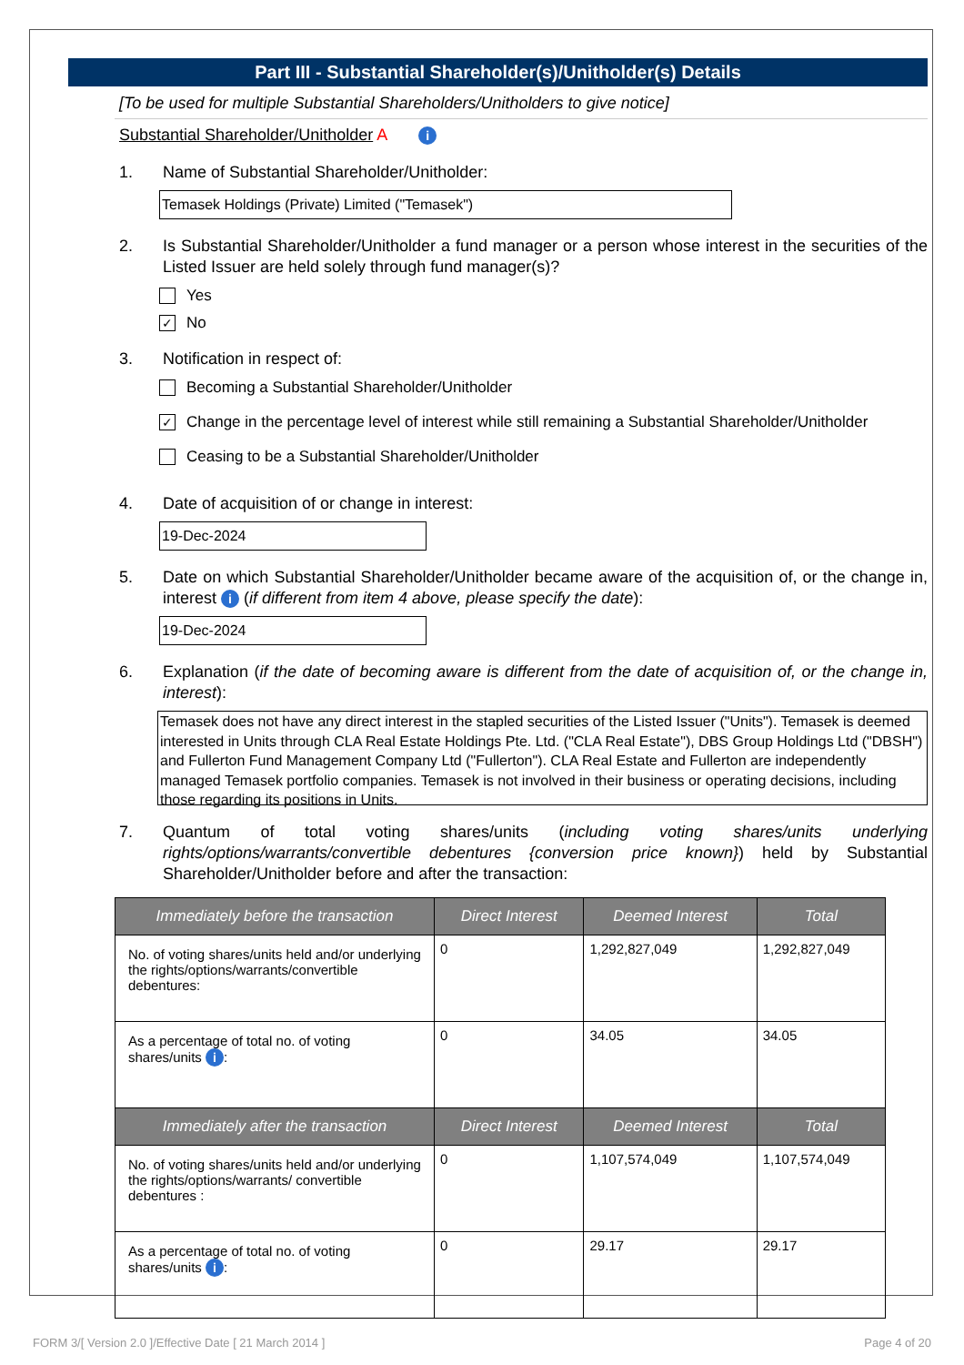Part III - Substantial Shareholder(s)/Unitholder(s) Details
[To be used for multiple Substantial Shareholders/Unitholders to give notice]
Substantial Shareholder/Unitholder A i
1. Name of Substantial Shareholder/Unitholder:
Temasek Holdings (Private) Limited ("Temasek")
2. Is Substantial Shareholder/Unitholder a fund manager or a person whose interest in the securities of the Listed Issuer are held solely through fund manager(s)?
Yes
✓
No
3. Notification in respect of:
Becoming a Substantial Shareholder/Unitholder
✓
Change in the percentage level of interest while still remaining a Substantial Shareholder/Unitholder
Ceasing to be a Substantial Shareholder/Unitholder
4. Date of acquisition of or change in interest:
19-Dec-2024
5. Date on which Substantial Shareholder/Unitholder became aware of the acquisition of, or the change in, interest i (if different from item 4 above, please specify the date):
19-Dec-2024
6. Explanation (if the date of becoming aware is different from the date of acquisition of, or the change in, interest):
Temasek does not have any direct interest in the stapled securities of the Listed Issuer ("Units"). Temasek is deemed interested in Units through CLA Real Estate Holdings Pte. Ltd. ("CLA Real Estate"), DBS Group Holdings Ltd ("DBSH") and Fullerton Fund Management Company Ltd ("Fullerton"). CLA Real Estate and Fullerton are independently managed Temasek portfolio companies. Temasek is not involved in their business or operating decisions, including those regarding its positions in Units.
7. Quantum of total voting shares/units (including voting shares/units underlying rights/options/warrants/convertible debentures {conversion price known}) held by Substantial Shareholder/Unitholder before and after the transaction:
| Immediately before the transaction | Direct Interest | Deemed Interest | Total |
| --- | --- | --- | --- |
| No. of voting shares/units held and/or underlying the rights/options/warrants/convertible debentures: | 0 | 1,292,827,049 | 1,292,827,049 |
| As a percentage of total no. of voting shares/units i : | 0 | 34.05 | 34.05 |
| Immediately after the transaction | Direct Interest | Deemed Interest | Total |
| No. of voting shares/units held and/or underlying the rights/options/warrants/ convertible debentures : | 0 | 1,107,574,049 | 1,107,574,049 |
| As a percentage of total no. of voting shares/units i : | 0 | 29.17 | 29.17 |
FORM 3/[ Version 2.0 ]/Effective Date [ 21 March 2014 ] Page 4 of 20